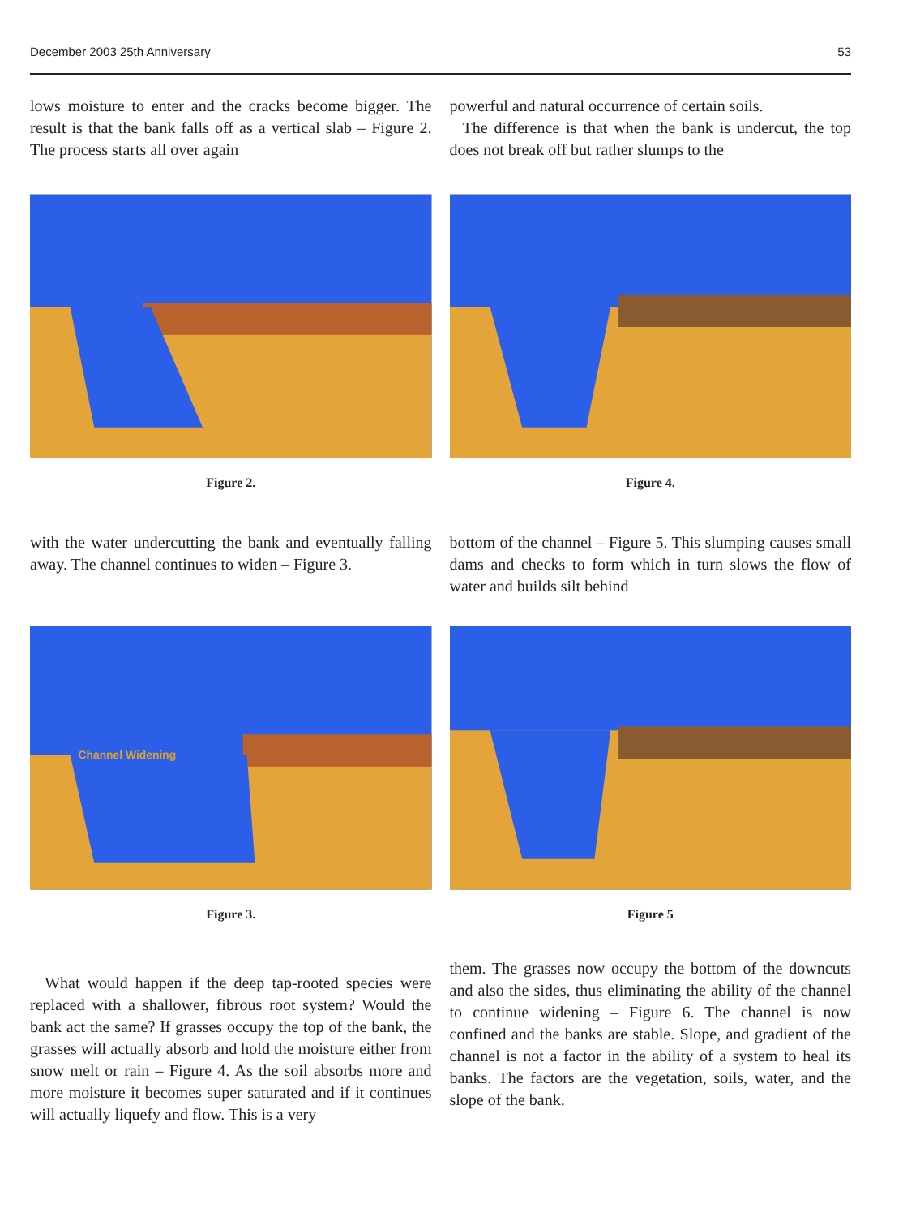December 2003 25th Anniversary 53
lows moisture to enter and the cracks become bigger. The result is that the bank falls off as a vertical slab – Figure 2. The process starts all over again
powerful and natural occurrence of certain soils.
The difference is that when the bank is undercut, the top does not break off but rather slumps to the
Figure 2. Figure 4.
with the water undercutting the bank and eventually falling away. The channel continues to widen – Figure 3.
bottom of the channel – Figure 5. This slumping causes small dams and checks to form which in turn slows the flow of water and builds silt behind
Channel Widening
Figure 3.
Figure 5
What would happen if the deep tap-rooted species were replaced with a shallower, fibrous root system? Would the bank act the same? If grasses occupy the top of the bank, the grasses will actually absorb and hold the moisture either from snow melt or rain – Figure 4. As the soil absorbs more and more moisture it becomes super saturated and if it continues will actually liquefy and flow. This is a very
them. The grasses now occupy the bottom of the downcuts and also the sides, thus eliminating the ability of the channel to continue widening – Figure 6. The channel is now confined and the banks are stable. Slope, and gradient of the channel is not a factor in the ability of a system to heal its banks. The factors are the vegetation, soils, water, and the slope of the bank.